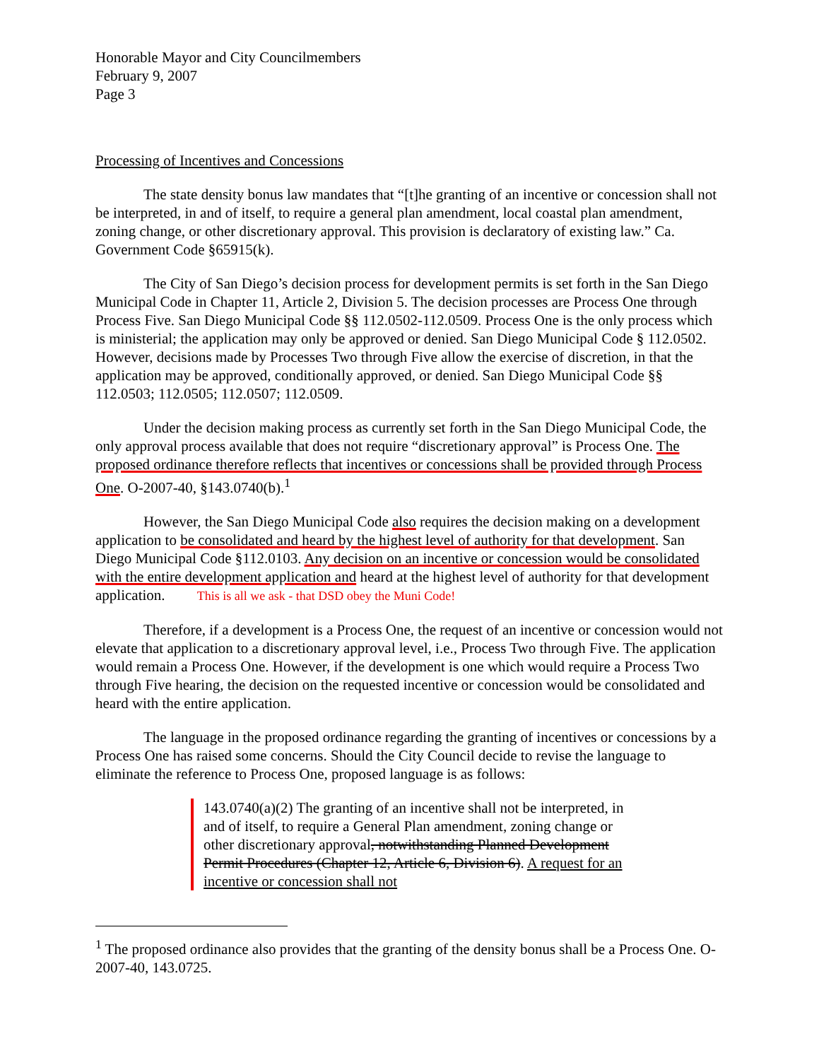Honorable Mayor and City Councilmembers
February 9, 2007
Page 3
Processing of Incentives and Concessions
The state density bonus law mandates that “[t]he granting of an incentive or concession shall not be interpreted, in and of itself, to require a general plan amendment, local coastal plan amendment, zoning change, or other discretionary approval. This provision is declaratory of existing law.” Ca. Government Code §65915(k).
The City of San Diego’s decision process for development permits is set forth in the San Diego Municipal Code in Chapter 11, Article 2, Division 5. The decision processes are Process One through Process Five. San Diego Municipal Code §§ 112.0502-112.0509. Process One is the only process which is ministerial; the application may only be approved or denied. San Diego Municipal Code § 112.0502. However, decisions made by Processes Two through Five allow the exercise of discretion, in that the application may be approved, conditionally approved, or denied. San Diego Municipal Code §§ 112.0503; 112.0505; 112.0507; 112.0509.
Under the decision making process as currently set forth in the San Diego Municipal Code, the only approval process available that does not require “discretionary approval” is Process One. The proposed ordinance therefore reflects that incentives or concessions shall be provided through Process One. O-2007-40, §143.0740(b).<sup>1</sup>
However, the San Diego Municipal Code also requires the decision making on a development application to be consolidated and heard by the highest level of authority for that development. San Diego Municipal Code §112.0103. Any decision on an incentive or concession would be consolidated with the entire development application and heard at the highest level of authority for that development application. This is all we ask - that DSD obey the Muni Code!
Therefore, if a development is a Process One, the request of an incentive or concession would not elevate that application to a discretionary approval level, i.e., Process Two through Five. The application would remain a Process One. However, if the development is one which would require a Process Two through Five hearing, the decision on the requested incentive or concession would be consolidated and heard with the entire application.
The language in the proposed ordinance regarding the granting of incentives or concessions by a Process One has raised some concerns. Should the City Council decide to revise the language to eliminate the reference to Process One, proposed language is as follows:
143.0740(a)(2) The granting of an incentive shall not be interpreted, in and of itself, to require a General Plan amendment, zoning change or other discretionary approval, notwithstanding Planned Development Permit Procedures (Chapter 12, Article 6, Division 6). A request for an incentive or concession shall not
<sup>1</sup> The proposed ordinance also provides that the granting of the density bonus shall be a Process One. O-2007-40, 143.0725.